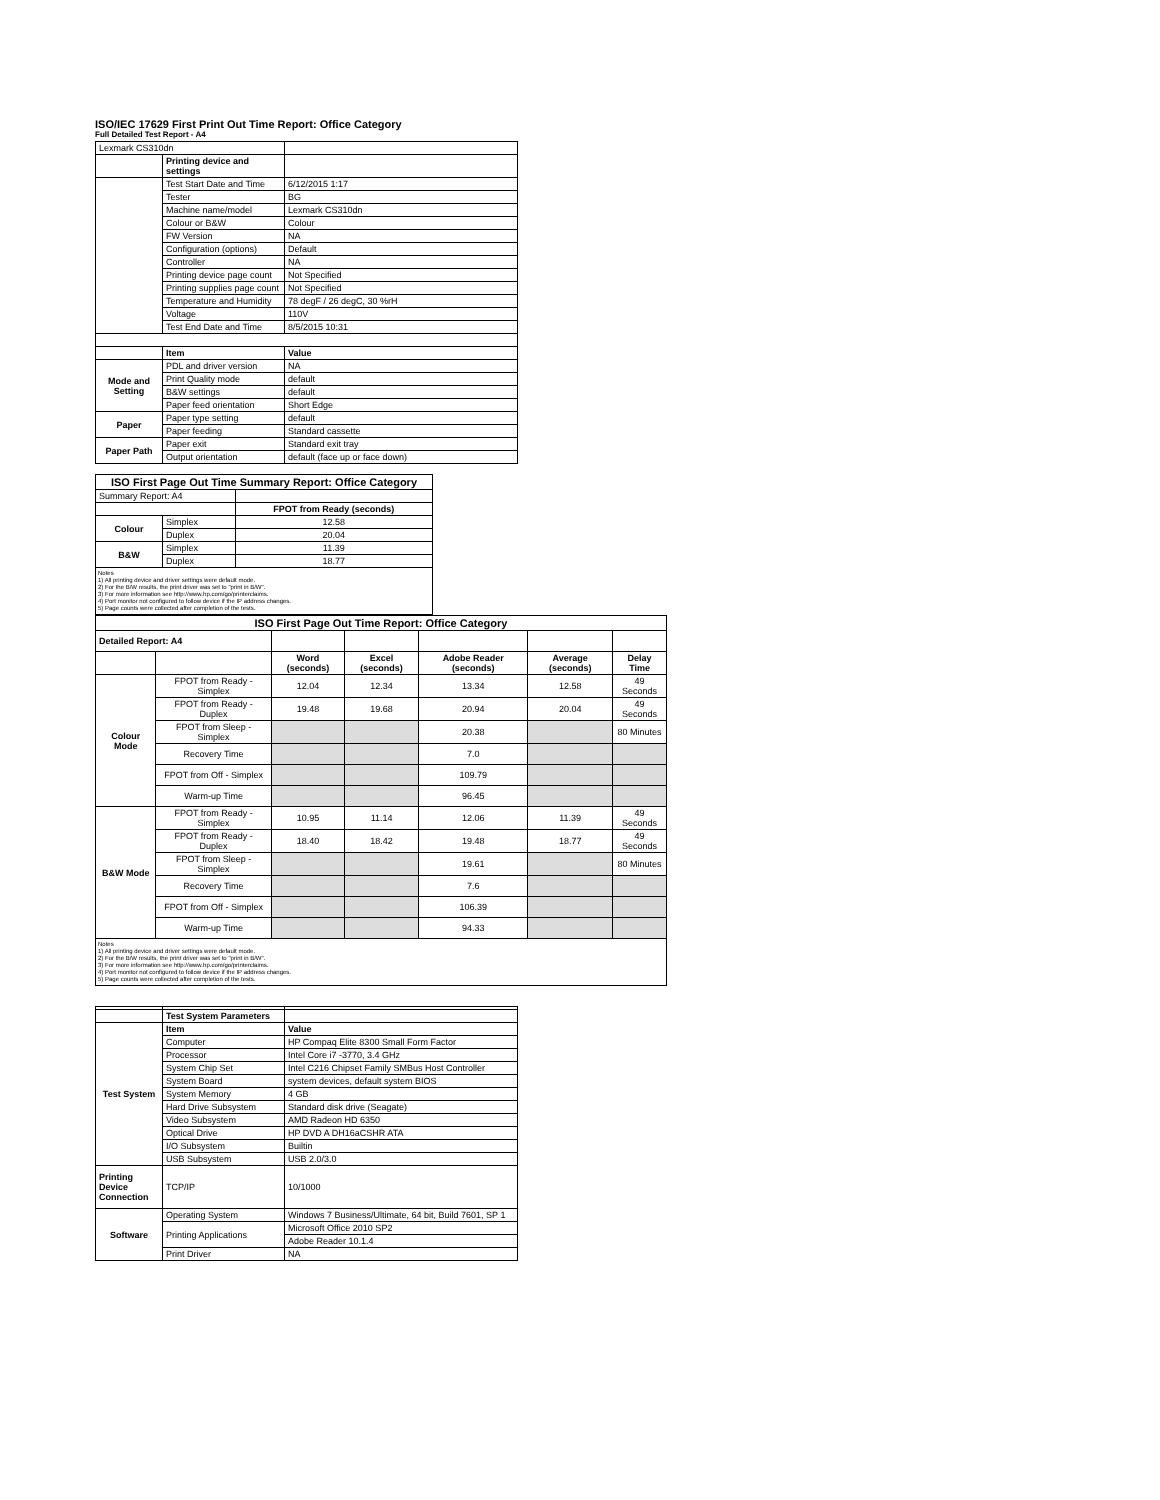ISO/IEC 17629 First Print Out Time Report: Office Category
Full Detailed Test Report - A4
| Lexmark CS310dn | | |
| | Printing device and settings | |
| | Test Start Date and Time | 6/12/2015 1:17 |
| | Tester | BG |
| | Machine name/model | Lexmark CS310dn |
| | Colour or B&W | Colour |
| | FW Version | NA |
| | Configuration (options) | Default |
| | Controller | NA |
| | Printing device page count | Not Specified |
| | Printing supplies page count | Not Specified |
| | Temperature and Humidity | 78 degF / 26 degC, 30 %rH |
| | Voltage | 110V |
| | Test End Date and Time | 8/5/2015 10:31 |
| | Item | Value |
| Mode and Setting | PDL and driver version | NA |
| | Print Quality mode | default |
| | B&W settings | default |
| | Paper feed orientation | Short Edge |
| Paper | Paper type setting | default |
| | Paper feeding | Standard cassette |
| Paper Path | Paper exit | Standard exit tray |
| | Output orientation | default (face up or face down) |
| ISO First Page Out Time Summary Report: Office Category | | |
| --- | --- | --- |
| Summary Report: A4 | | |
| | | FPOT from Ready (seconds) |
| Colour | Simplex | 12.58 |
| | Duplex | 20.04 |
| B&W | Simplex | 11.39 |
| | Duplex | 18.77 |
| Notes 1) All printing device and driver settings were default mode. 2) For the B/W results, the print driver was set to "print in B/W". 3) For more information see http://www.hp.com/go/printerclaims. 4) Port monitor not configured to follow device if the IP address changes. 5) Page counts were collected after completion of the tests. | | |
| ISO First Page Out Time Report: Office Category | | | | | | |
| --- | --- | --- | --- | --- | --- | --- |
| Detailed Report: A4 | | | | | | |
| | | Word (seconds) | Excel (seconds) | Adobe Reader (seconds) | Average (seconds) | Delay Time |
| Colour Mode | FPOT from Ready - Simplex | 12.04 | 12.34 | 13.34 | 12.58 | 49 Seconds |
| | FPOT from Ready - Duplex | 19.48 | 19.68 | 20.94 | 20.04 | 49 Seconds |
| | FPOT from Sleep - Simplex | | | 20.38 | | 80 Minutes |
| | Recovery Time | | | 7.0 | | |
| | FPOT from Off - Simplex | | | 109.79 | | |
| | Warm-up Time | | | 96.45 | | |
| B&W Mode | FPOT from Ready - Simplex | 10.95 | 11.14 | 12.06 | 11.39 | 49 Seconds |
| | FPOT from Ready - Duplex | 18.40 | 18.42 | 19.48 | 18.77 | 49 Seconds |
| | FPOT from Sleep - Simplex | | | 19.61 | | 80 Minutes |
| | Recovery Time | | | 7.6 | | |
| | FPOT from Off - Simplex | | | 106.39 | | |
| | Warm-up Time | | | 94.33 | | |
| Notes 1) All printing device and driver settings were default mode. 2) For the B/W results, the print driver was set to "print in B/W". 3) For more information see http://www.hp.com/go/printerclaims. 4) Port monitor not configured to follow device if the IP address changes. 5) Page counts were collected after completion of the tests. | | | | | | |
| | Test System Parameters | |
| Test System | Item | Value |
| | Computer | HP Compaq Elite 8300 Small Form Factor |
| | Processor | Intel Core i7 -3770, 3.4 GHz |
| | System Chip Set | Intel C216 Chipset Family SMBus Host Controller |
| | System Board | system devices, default system BIOS |
| | System Memory | 4 GB |
| | Hard Drive Subsystem | Standard disk drive (Seagate) |
| | Video Subsystem | AMD Radeon HD 6350 |
| | Optical Drive | HP DVD A DH16aCSHR ATA |
| | I/O Subsystem | Builtin |
| | USB Subsystem | USB 2.0/3.0 |
| Printing Device Connection | TCP/IP | 10/1000 |
| Software | Operating System | Windows 7 Business/Ultimate, 64 bit, Build 7601, SP 1 |
| | Printing Applications | Microsoft Office 2010 SP2 |
| | | Adobe Reader 10.1.4 |
| | Print Driver | NA |